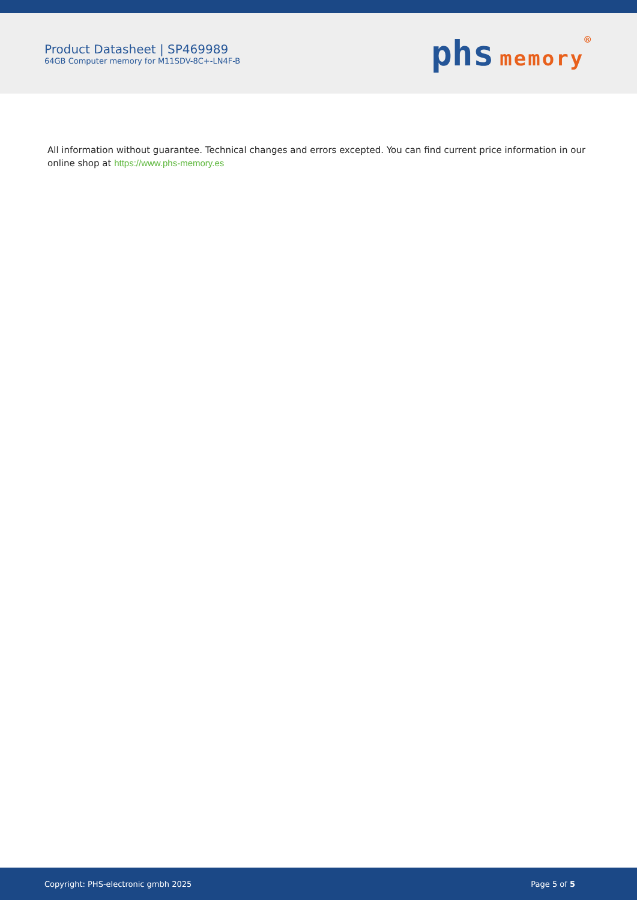Product Datasheet | SP469989
64GB Computer memory for M11SDV-8C+-LN4F-B
phs memory®
All information without guarantee. Technical changes and errors excepted. You can find current price information in our online shop at https://www.phs-memory.es
Copyright: PHS-electronic gmbh 2025
Page 5 of 5